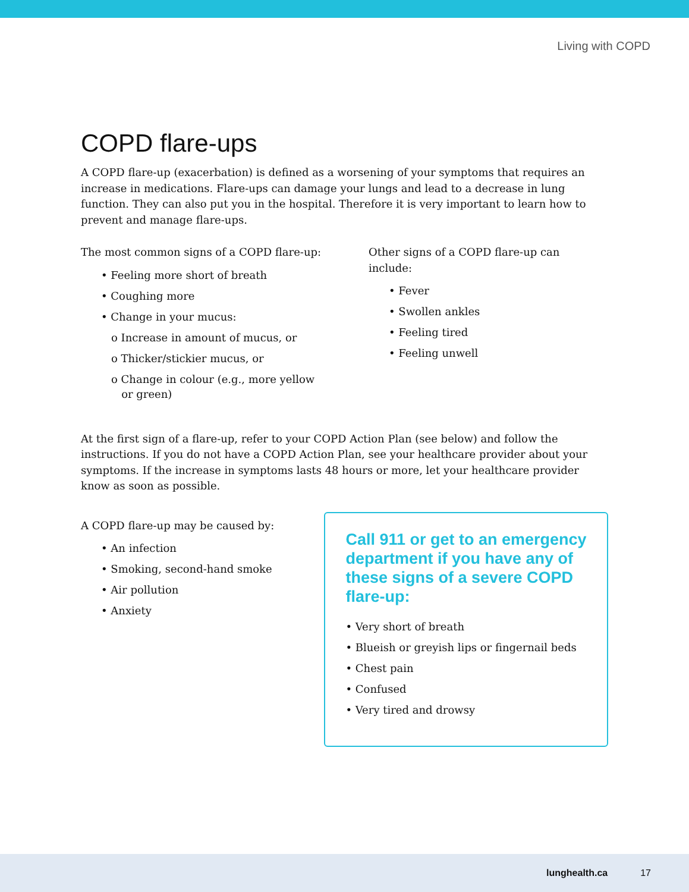Living with COPD
COPD flare-ups
A COPD flare-up (exacerbation) is defined as a worsening of your symptoms that requires an increase in medications. Flare-ups can damage your lungs and lead to a decrease in lung function. They can also put you in the hospital. Therefore it is very important to learn how to prevent and manage flare-ups.
The most common signs of a COPD flare-up:
• Feeling more short of breath
• Coughing more
• Change in your mucus:
o Increase in amount of mucus, or
o Thicker/stickier mucus, or
o Change in colour (e.g., more yellow
or green)
Other signs of a COPD flare-up can include:
• Fever
• Swollen ankles
• Feeling tired
• Feeling unwell
At the first sign of a flare-up, refer to your COPD Action Plan (see below) and follow the instructions. If you do not have a COPD Action Plan, see your healthcare provider about your symptoms. If the increase in symptoms lasts 48 hours or more, let your healthcare provider know as soon as possible.
A COPD flare-up may be caused by:
• An infection
• Smoking, second-hand smoke
• Air pollution
• Anxiety
Call 911 or get to an emergency department if you have any of these signs of a severe COPD flare-up:
• Very short of breath
• Blueish or greyish lips or fingernail beds
• Chest pain
• Confused
• Very tired and drowsy
lunghealth.ca 17